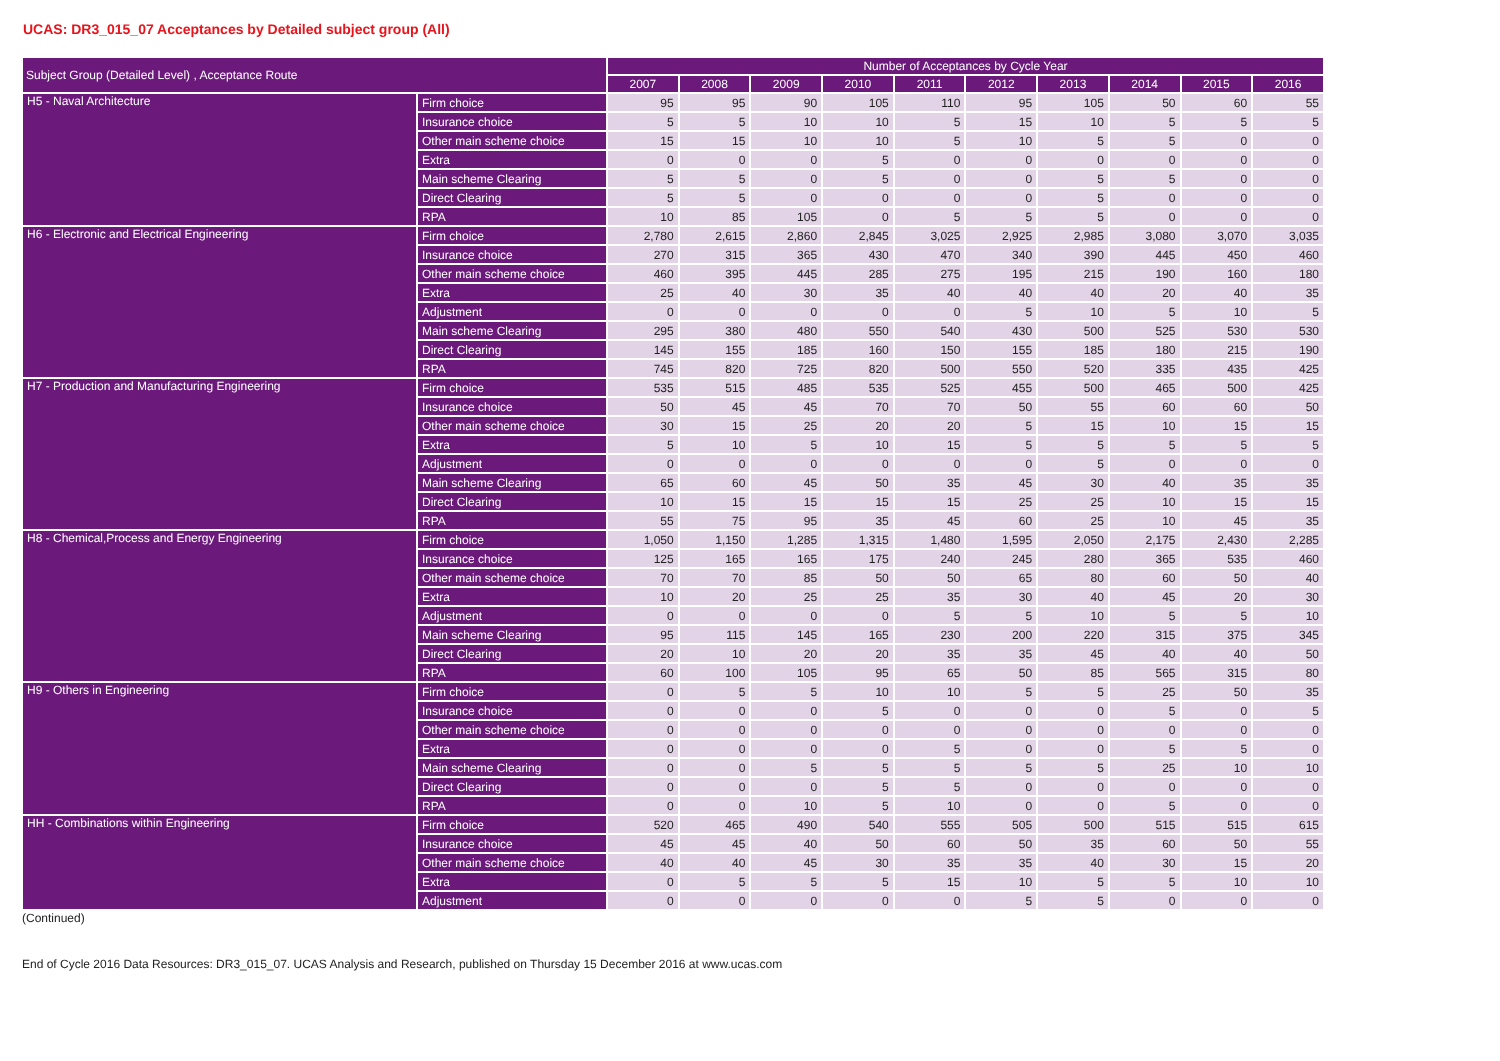UCAS: DR3_015_07 Acceptances by Detailed subject group (All)
| Subject Group (Detailed Level) , Acceptance Route | | Number of Acceptances by Cycle Year | | | | | | | | | |
| --- | --- | --- | --- | --- | --- | --- | --- | --- | --- | --- | --- |
| | | 2007 | 2008 | 2009 | 2010 | 2011 | 2012 | 2013 | 2014 | 2015 | 2016 |
| H5 - Naval Architecture | Firm choice | 95 | 95 | 90 | 105 | 110 | 95 | 105 | 50 | 60 | 55 |
| | Insurance choice | 5 | 5 | 10 | 10 | 5 | 15 | 10 | 5 | 5 | 5 |
| | Other main scheme choice | 15 | 15 | 10 | 10 | 5 | 10 | 5 | 5 | 0 | 0 |
| | Extra | 0 | 0 | 0 | 5 | 0 | 0 | 0 | 0 | 0 | 0 |
| | Main scheme Clearing | 5 | 5 | 0 | 5 | 0 | 0 | 5 | 5 | 0 | 0 |
| | Direct Clearing | 5 | 5 | 0 | 0 | 0 | 0 | 5 | 0 | 0 | 0 |
| | RPA | 10 | 85 | 105 | 0 | 5 | 5 | 5 | 0 | 0 | 0 |
| H6 - Electronic and Electrical Engineering | Firm choice | 2,780 | 2,615 | 2,860 | 2,845 | 3,025 | 2,925 | 2,985 | 3,080 | 3,070 | 3,035 |
| | Insurance choice | 270 | 315 | 365 | 430 | 470 | 340 | 390 | 445 | 450 | 460 |
| | Other main scheme choice | 460 | 395 | 445 | 285 | 275 | 195 | 215 | 190 | 160 | 180 |
| | Extra | 25 | 40 | 30 | 35 | 40 | 40 | 40 | 20 | 40 | 35 |
| | Adjustment | 0 | 0 | 0 | 0 | 0 | 5 | 10 | 5 | 10 | 5 |
| | Main scheme Clearing | 295 | 380 | 480 | 550 | 540 | 430 | 500 | 525 | 530 | 530 |
| | Direct Clearing | 145 | 155 | 185 | 160 | 150 | 155 | 185 | 180 | 215 | 190 |
| | RPA | 745 | 820 | 725 | 820 | 500 | 550 | 520 | 335 | 435 | 425 |
| H7 - Production and Manufacturing Engineering | Firm choice | 535 | 515 | 485 | 535 | 525 | 455 | 500 | 465 | 500 | 425 |
| | Insurance choice | 50 | 45 | 45 | 70 | 70 | 50 | 55 | 60 | 60 | 50 |
| | Other main scheme choice | 30 | 15 | 25 | 20 | 20 | 5 | 15 | 10 | 15 | 15 |
| | Extra | 5 | 10 | 5 | 10 | 15 | 5 | 5 | 5 | 5 | 5 |
| | Adjustment | 0 | 0 | 0 | 0 | 0 | 0 | 5 | 0 | 0 | 0 |
| | Main scheme Clearing | 65 | 60 | 45 | 50 | 35 | 45 | 30 | 40 | 35 | 35 |
| | Direct Clearing | 10 | 15 | 15 | 15 | 15 | 25 | 25 | 10 | 15 | 15 |
| | RPA | 55 | 75 | 95 | 35 | 45 | 60 | 25 | 10 | 45 | 35 |
| H8 - Chemical,Process and Energy Engineering | Firm choice | 1,050 | 1,150 | 1,285 | 1,315 | 1,480 | 1,595 | 2,050 | 2,175 | 2,430 | 2,285 |
| | Insurance choice | 125 | 165 | 165 | 175 | 240 | 245 | 280 | 365 | 535 | 460 |
| | Other main scheme choice | 70 | 70 | 85 | 50 | 50 | 65 | 80 | 60 | 50 | 40 |
| | Extra | 10 | 20 | 25 | 25 | 35 | 30 | 40 | 45 | 20 | 30 |
| | Adjustment | 0 | 0 | 0 | 0 | 5 | 5 | 10 | 5 | 5 | 10 |
| | Main scheme Clearing | 95 | 115 | 145 | 165 | 230 | 200 | 220 | 315 | 375 | 345 |
| | Direct Clearing | 20 | 10 | 20 | 20 | 35 | 35 | 45 | 40 | 40 | 50 |
| | RPA | 60 | 100 | 105 | 95 | 65 | 50 | 85 | 565 | 315 | 80 |
| H9 - Others in Engineering | Firm choice | 0 | 5 | 5 | 10 | 10 | 5 | 5 | 25 | 50 | 35 |
| | Insurance choice | 0 | 0 | 0 | 5 | 0 | 0 | 0 | 5 | 0 | 5 |
| | Other main scheme choice | 0 | 0 | 0 | 0 | 0 | 0 | 0 | 0 | 0 | 0 |
| | Extra | 0 | 0 | 0 | 0 | 5 | 0 | 0 | 5 | 5 | 0 |
| | Main scheme Clearing | 0 | 0 | 5 | 5 | 5 | 5 | 5 | 25 | 10 | 10 |
| | Direct Clearing | 0 | 0 | 0 | 5 | 5 | 0 | 0 | 0 | 0 | 0 |
| | RPA | 0 | 0 | 10 | 5 | 10 | 0 | 0 | 5 | 0 | 0 |
| HH - Combinations within Engineering | Firm choice | 520 | 465 | 490 | 540 | 555 | 505 | 500 | 515 | 515 | 615 |
| | Insurance choice | 45 | 45 | 40 | 50 | 60 | 50 | 35 | 60 | 50 | 55 |
| | Other main scheme choice | 40 | 40 | 45 | 30 | 35 | 35 | 40 | 30 | 15 | 20 |
| | Extra | 0 | 5 | 5 | 5 | 15 | 10 | 5 | 5 | 10 | 10 |
| | Adjustment | 0 | 0 | 0 | 0 | 0 | 5 | 5 | 0 | 0 | 0 |
(Continued)
End of Cycle 2016 Data Resources: DR3_015_07. UCAS Analysis and Research, published on Thursday 15 December 2016 at www.ucas.com